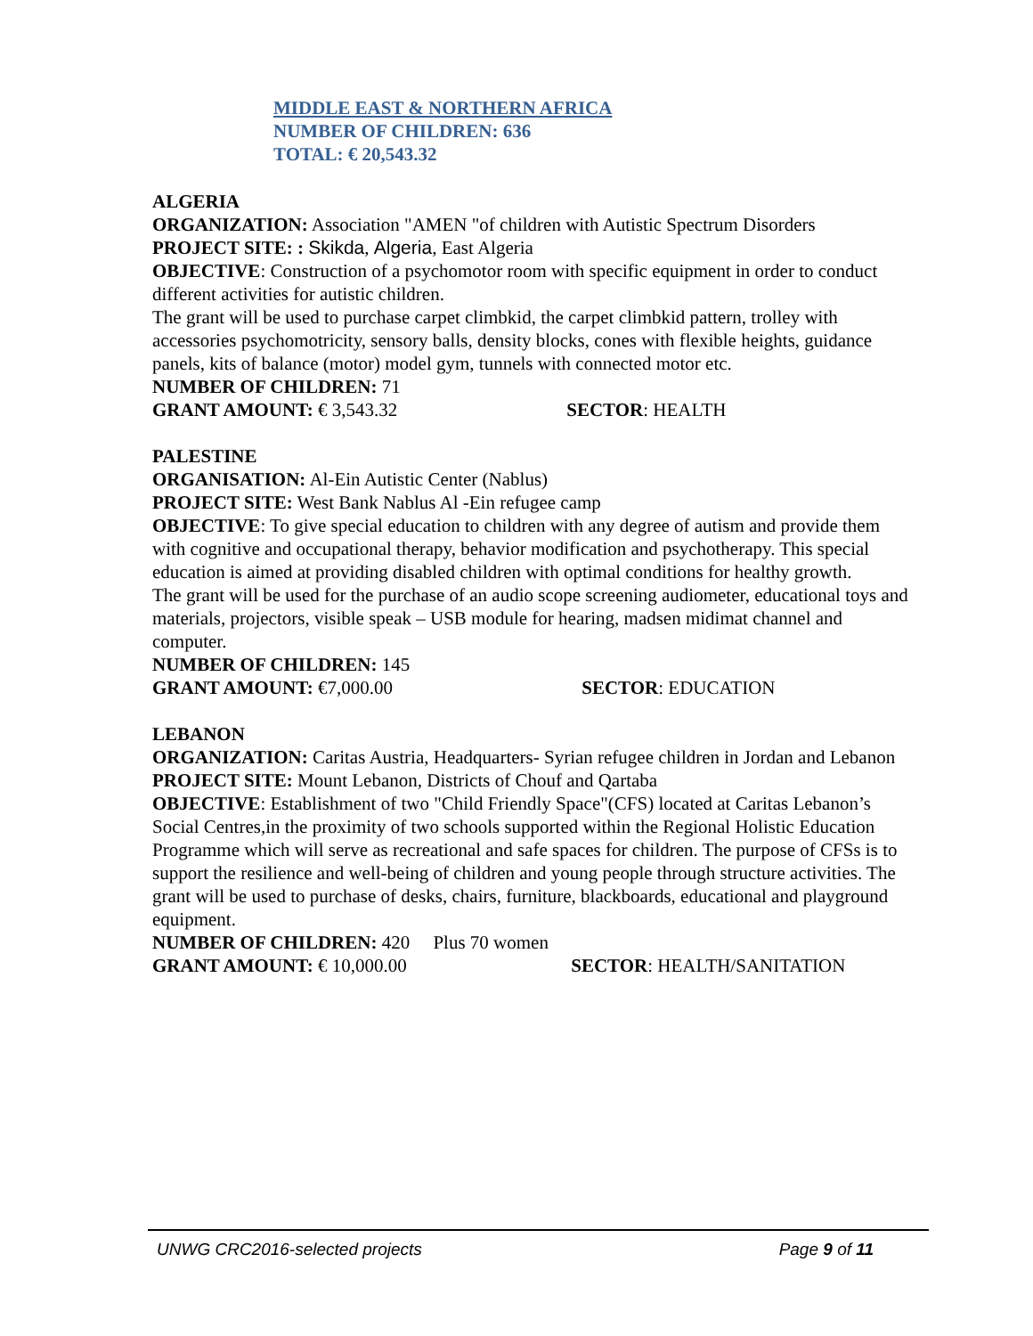MIDDLE EAST & NORTHERN AFRICA
NUMBER OF CHILDREN: 636
TOTAL: € 20,543.32
ALGERIA
ORGANIZATION: Association "AMEN "of children with Autistic Spectrum Disorders
PROJECT SITE: : Skikda, Algeria, East Algeria
OBJECTIVE: Construction of a psychomotor room with specific equipment in order to conduct different activities for autistic children.
The grant will be used to purchase carpet climbkid, the carpet climbkid pattern, trolley with accessories psychomotricity, sensory balls, density blocks, cones with flexible heights, guidance panels, kits of balance (motor) model gym, tunnels with connected motor etc.
NUMBER OF CHILDREN: 71
GRANT AMOUNT: € 3,543.32 SECTOR: HEALTH
PALESTINE
ORGANISATION: Al-Ein Autistic Center (Nablus)
PROJECT SITE: West Bank Nablus Al -Ein refugee camp
OBJECTIVE: To give special education to children with any degree of autism and provide them with cognitive and occupational therapy, behavior modification and psychotherapy. This special education is aimed at providing disabled children with optimal conditions for healthy growth.
The grant will be used for the purchase of an audio scope screening audiometer, educational toys and materials, projectors, visible speak – USB module for hearing, madsen midimat channel and computer.
NUMBER OF CHILDREN: 145
GRANT AMOUNT: €7,000.00 SECTOR: EDUCATION
LEBANON
ORGANIZATION: Caritas Austria, Headquarters- Syrian refugee children in Jordan and Lebanon
PROJECT SITE: Mount Lebanon, Districts of Chouf and Qartaba
OBJECTIVE: Establishment of two "Child Friendly Space"(CFS) located at Caritas Lebanon’s Social Centres,in the proximity of two schools supported within the Regional Holistic Education Programme which will serve as recreational and safe spaces for children. The purpose of CFSs is to support the resilience and well-being of children and young people through structure activities. The grant will be used to purchase of desks, chairs, furniture, blackboards, educational and playground equipment.
NUMBER OF CHILDREN: 420 Plus 70 women
GRANT AMOUNT: € 10,000.00 SECTOR: HEALTH/SANITATION
UNWG CRC2016-selected projects Page 9 of 11